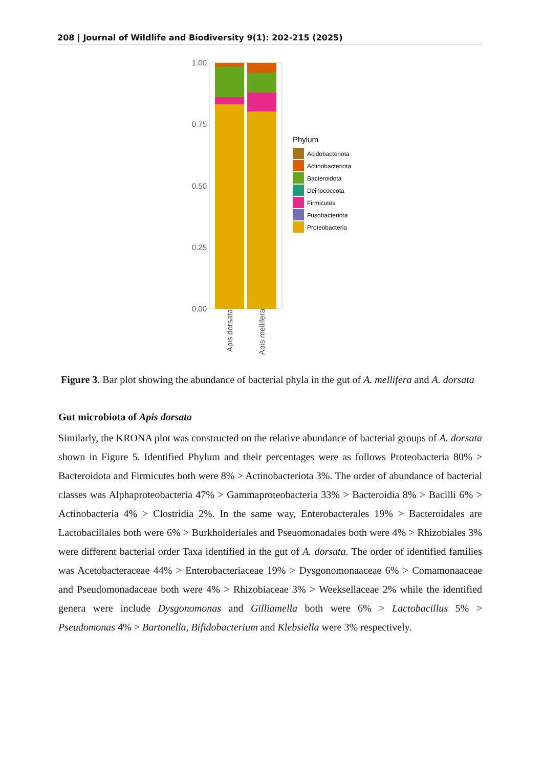208 | Journal of Wildlife and Biodiversity 9(1): 202-215 (2025)
1.00
0.75
0.50
0.25
0.00
Apis dorsata
Apis mellifera
Phylum
Acidobacteriota
Actinobacteriota
Bacteroidota
Deinococcota
Firmicutes
Fusobacteriota
Proteobacteria
Figure 3. Bar plot showing the abundance of bacterial phyla in the gut of A. mellifera and A. dorsata
Gut microbiota of Apis dorsata
Similarly, the KRONA plot was constructed on the relative abundance of bacterial groups of A. dorsata shown in Figure 5. Identified Phylum and their percentages were as follows Proteobacteria 80% > Bacteroidota and Firmicutes both were 8% > Actinobacteriota 3%. The order of abundance of bacterial classes was Alphaproteobacteria 47% > Gammaproteobacteria 33% > Bacteroidia 8% > Bacilli 6% > Actinobacteria 4% > Clostridia 2%. In the same way, Enterobacterales 19% > Bacteroidales are Lactobacillales both were 6% > Burkholderiales and Pseuomonadales both were 4% > Rhizobiales 3% were different bacterial order Taxa identified in the gut of A. dorsata. The order of identified families was Acetobacteraceae 44% > Enterobacteriaceae 19% > Dysgonomonaaceae 6% > Comamonaaceae and Pseudomonadaceae both were 4% > Rhizobiaceae 3% > Weeksellaceae 2% while the identified genera were include Dysgonomonas and Gilliamella both were 6% > Lactobacillus 5% > Pseudomonas 4% > Bartonella, Bifidobacterium and Klebsiella were 3% respectively.